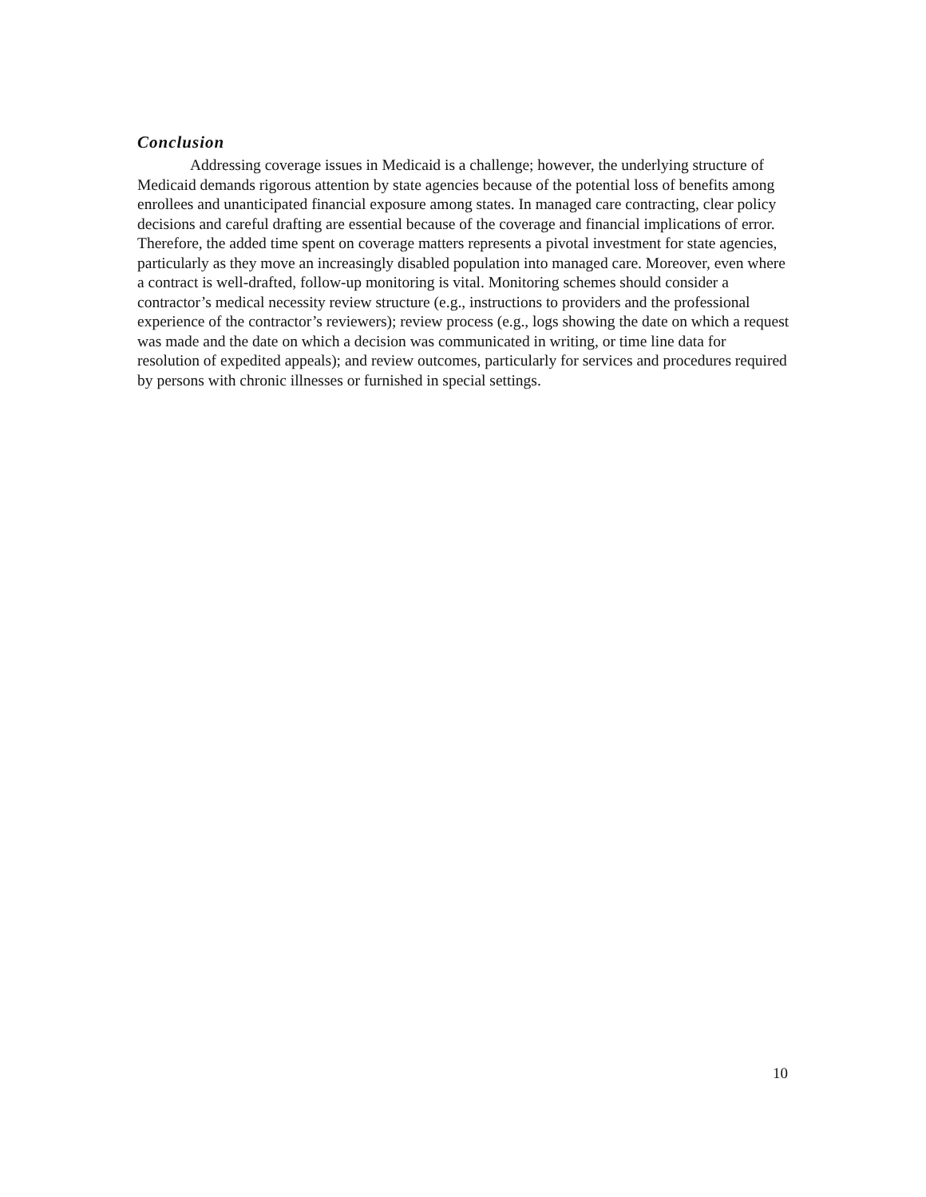Conclusion
Addressing coverage issues in Medicaid is a challenge; however, the underlying structure of Medicaid demands rigorous attention by state agencies because of the potential loss of benefits among enrollees and unanticipated financial exposure among states. In managed care contracting, clear policy decisions and careful drafting are essential because of the coverage and financial implications of error. Therefore, the added time spent on coverage matters represents a pivotal investment for state agencies, particularly as they move an increasingly disabled population into managed care. Moreover, even where a contract is well-drafted, follow-up monitoring is vital. Monitoring schemes should consider a contractor’s medical necessity review structure (e.g., instructions to providers and the professional experience of the contractor’s reviewers); review process (e.g., logs showing the date on which a request was made and the date on which a decision was communicated in writing, or time line data for resolution of expedited appeals); and review outcomes, particularly for services and procedures required by persons with chronic illnesses or furnished in special settings.
10